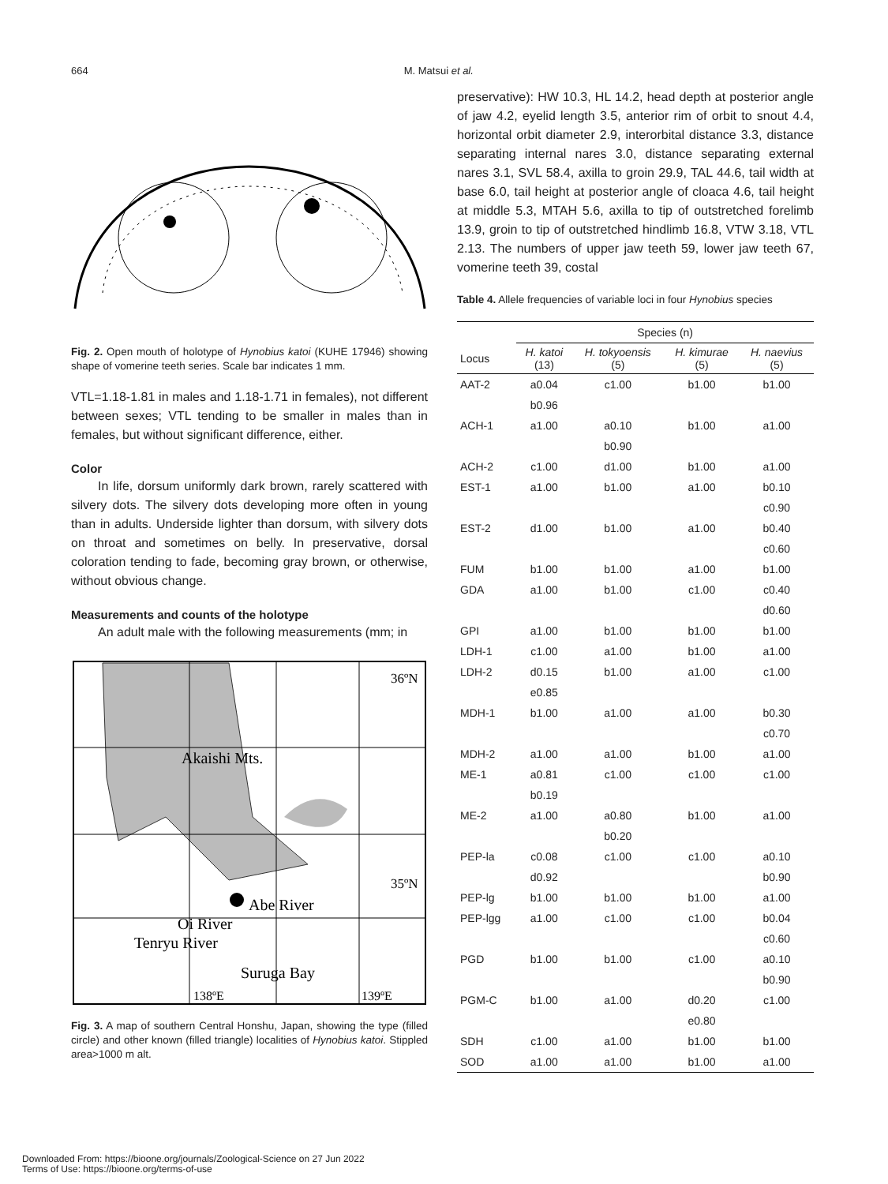664 M. Matsui et al.
Fig. 2. Open mouth of holotype of Hynobius katoi (KUHE 17946) showing shape of vomerine teeth series. Scale bar indicates 1 mm.
VTL=1.18-1.81 in males and 1.18-1.71 in females), not different between sexes; VTL tending to be smaller in males than in females, but without significant difference, either.
Color
In life, dorsum uniformly dark brown, rarely scattered with silvery dots. The silvery dots developing more often in young than in adults. Underside lighter than dorsum, with silvery dots on throat and sometimes on belly. In preservative, dorsal coloration tending to fade, becoming gray brown, or otherwise, without obvious change.
Measurements and counts of the holotype
An adult male with the following measurements (mm; in
36ºN
Akaishi Mts.
35ºN
Abe River
Oi River
Tenryu River
Suruga Bay
138ºE
139ºE
Fig. 3. A map of southern Central Honshu, Japan, showing the type (filled circle) and other known (filled triangle) localities of Hynobius katoi. Stippled area>1000 m alt.
preservative): HW 10.3, HL 14.2, head depth at posterior angle of jaw 4.2, eyelid length 3.5, anterior rim of orbit to snout 4.4, horizontal orbit diameter 2.9, interorbital distance 3.3, distance separating internal nares 3.0, distance separating external nares 3.1, SVL 58.4, axilla to groin 29.9, TAL 44.6, tail width at base 6.0, tail height at posterior angle of cloaca 4.6, tail height at middle 5.3, MTAH 5.6, axilla to tip of outstretched forelimb 13.9, groin to tip of outstretched hindlimb 16.8, VTW 3.18, VTL 2.13. The numbers of upper jaw teeth 59, lower jaw teeth 67, vomerine teeth 39, costal
Table 4. Allele frequencies of variable loci in four Hynobius species
| | Species (n) | | | |
| --- | --- | --- | --- | --- |
| Locus | H. katoi (13) | H. tokyoensis (5) | H. kimurae (5) | H. naevius (5) |
| AAT-2 | a0.04 | c1.00 | b1.00 | b1.00 |
| | b0.96 | | | |
| ACH-1 | a1.00 | a0.10 | b1.00 | a1.00 |
| | | b0.90 | | |
| ACH-2 | c1.00 | d1.00 | b1.00 | a1.00 |
| EST-1 | a1.00 | b1.00 | a1.00 | b0.10 |
| | | | | c0.90 |
| EST-2 | d1.00 | b1.00 | a1.00 | b0.40 |
| | | | | c0.60 |
| FUM | b1.00 | b1.00 | a1.00 | b1.00 |
| GDA | a1.00 | b1.00 | c1.00 | c0.40 |
| | | | | d0.60 |
| GPI | a1.00 | b1.00 | b1.00 | b1.00 |
| LDH-1 | c1.00 | a1.00 | b1.00 | a1.00 |
| LDH-2 | d0.15 | b1.00 | a1.00 | c1.00 |
| | e0.85 | | | |
| MDH-1 | b1.00 | a1.00 | a1.00 | b0.30 |
| | | | | c0.70 |
| MDH-2 | a1.00 | a1.00 | b1.00 | a1.00 |
| ME-1 | a0.81 | c1.00 | c1.00 | c1.00 |
| | b0.19 | | | |
| ME-2 | a1.00 | a0.80 | b1.00 | a1.00 |
| | | b0.20 | | |
| PEP-la | c0.08 | c1.00 | c1.00 | a0.10 |
| | d0.92 | | | b0.90 |
| PEP-lg | b1.00 | b1.00 | b1.00 | a1.00 |
| PEP-lgg | a1.00 | c1.00 | c1.00 | b0.04 |
| | | | | c0.60 |
| PGD | b1.00 | b1.00 | c1.00 | a0.10 |
| | | | | b0.90 |
| PGM-C | b1.00 | a1.00 | d0.20 | c1.00 |
| | | | e0.80 | |
| SDH | c1.00 | a1.00 | b1.00 | b1.00 |
| SOD | a1.00 | a1.00 | b1.00 | a1.00 |
Downloaded From: https://bioone.org/journals/Zoological-Science on 27 Jun 2022
Terms of Use: https://bioone.org/terms-of-use